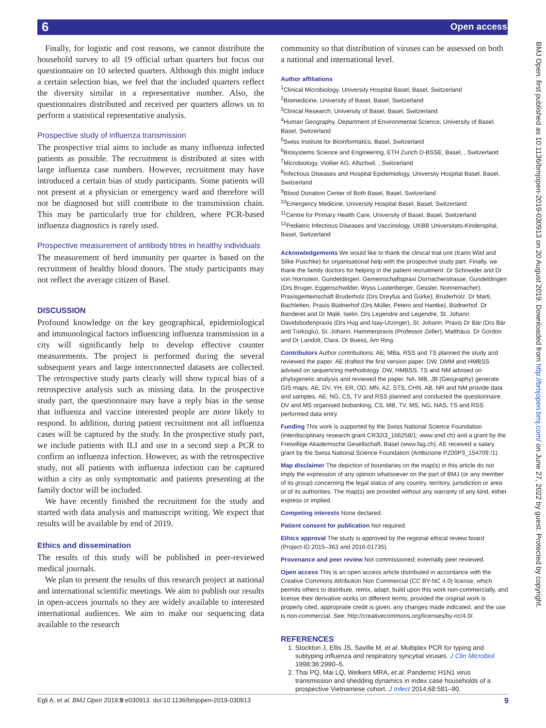6 Open access
BMJ Open: first published as 10.1136/bmjopen-2019-030913 on 20 August 2019. Downloaded from http://bmjopen.bmj.com/ on June 27, 2022 by guest. Protected by copyright.
Finally, for logistic and cost reasons, we cannot distribute the household survey to all 19 official urban quarters but focus our questionnaire on 10 selected quarters. Although this might induce a certain selection bias, we feel that the included quarters reflect the diversity similar in a representative number. Also, the questionnaires distributed and received per quarters allows us to perform a statistical representative analysis.
Prospective study of influenza transmission
The prospective trial aims to include as many influenza infected patients as possible. The recruitment is distributed at sites with large influenza case numbers. However, recruitment may have introduced a certain bias of study participants. Some patients will not present at a physician or emergency ward and therefore will not be diagnosed but still contribute to the transmission chain. This may be particularly true for children, where PCR-based influenza diagnostics is rarely used.
Prospective measurement of antibody titres in healthy individuals
The measurement of herd immunity per quarter is based on the recruitment of healthy blood donors. The study participants may not reflect the average citizen of Basel.
DISCUSSION
Profound knowledge on the key geographical, epidemiological and immunological factors influencing influenza transmission in a city will significantly help to develop effective counter measurements. The project is performed during the several subsequent years and large interconnected datasets are collected. The retrospective study parts clearly will show typical bias of a retrospective analysis such as missing data. In the prospective study part, the questionnaire may have a reply bias in the sense that influenza and vaccine interested people are more likely to respond. In addition, during patient recruitment not all influenza cases will be captured by the study. In the prospective study part, we include patients with ILI and use in a second step a PCR to confirm an influenza infection. However, as with the retrospective study, not all patients with influenza infection can be captured within a city as only symptomatic and patients presenting at the family doctor will be included.
We have recently finished the recruitment for the study and started with data analysis and manuscript writing. We expect that results will be available by end of 2019.
Ethics and dissemination
The results of this study will be published in peer-reviewed medical journals.
We plan to present the results of this research project at national and international scientific meetings. We aim to publish our results in open-access journals so they are widely available to interested international audiences. We aim to make our sequencing data available to the research
community so that distribution of viruses can be assessed on both a national and international level.
Author affiliations
<sup>1</sup> Clinical Microbiology, University Hospital Basel, Basel, Switzerland
<sup>2</sup> Biomedicine, University of Basel, Basel, Switzerland
<sup>3</sup> Clinical Research, University of Basel, Basel, Switzerland
<sup>4</sup> Human Geography, Department of Environmental Science, University of Basel, Basel, Switzerland
<sup>5</sup> Swiss Institute for Bioinformatics, Basel, Switzerland
<sup>6</sup> Biosystems Science and Engineering, ETH Zurich D-BSSE, Basel, , Switzerland
<sup>7</sup> Microbiology, Viollier AG, Allschwil, , Switzerland
<sup>8</sup> Infectious Diseases and Hospital Epidemiology, University Hospital Basel, Basel, Switzerland
<sup>9</sup> Blood Donation Center of Both Basel, Basel, Switzerland
<sup>10</sup> Emergency Medicine, University Hospital Basel, Basel, Switzerland
<sup>11</sup> Centre for Primary Health Care, University of Basel, Basel, Switzerland
<sup>12</sup> Pediatric Infectious Diseases and Vaccinology, UKBB Universitats-Kinderspital, Basel, Switzerland
Acknowledgements We would like to thank the clinical trial unit (Karin Wild and Silke Puschke) for organisational help with the prospective study part. Finally, we thank the family doctors for helping in the patient recruitment: Dr Schneider and Dr von Hornstein, Gundeldingen. Gemeinschaftspraxi Dornacherstrasse, Gundeldingen (Drs Bruger, Eggenschwilder, Wyss Lustenberger, Gessler, Nonnemacher). Praxisgemeinschaft Bruderholz (Drs Dreyfus and Gürke), Bruderholz. Dr Marti, Bachletten. Praxis Büdnerhof (Drs Müller, Peters and Hantke), Büdnerhof. Dr Banderet and Dr Malè, Iselin. Drs Legendre and Legendre, St. Johann. Davidsbodenpraxis (Drs Hug and Isay-Utzinger), St. Johann. Praxis Dr Bär (Drs Bär and Türkoglu), St. Johann. Hammerpraxis (Professor Zeller), Matthäus. Dr Gordon and Dr Landolt, Clara. Dr Buess, Am Ring.
Contributors Author contributions: AE, MBa, RSS and TS planned the study and reviewed the paper. AE drafted the first version paper. DW, DMM and HMBSS advised on sequencing methodology. DW, HMBSS, TS and NM advised on phylogenetic analysis and reviewed the paper. NA, MB, JB (Geography) generate GIS maps. AE, DV, YH, ER, OD, MN, AZ, STS, CHN, AB, NR and NM provide data and samples. AE, NG, CS, TV and RSS planned and conducted the questionnaire. DV and MS organised biobanking, CS, MB, TV, MS, NG, NAS, TS and RSS performed data entry.
Funding This work is supported by the Swiss National Science Foundation (interdisciplinary research grant CR32I3_166258/1; www.snsf.ch) and a grant by the Freiwillige Akademische Gesellschaft, Basel (www.fag.ch). AE received a salary grant by the Swiss National Science Foundation (Ambizione PZ00P3_154709 /1).
Map disclaimer The depiction of boundaries on the map(s) in this article do not imply the expression of any opinion whatsoever on the part of BMJ (or any member of its group) concerning the legal status of any country, territory, jurisdiction or area or of its authorities. The map(s) are provided without any warranty of any kind, either express or implied.
Competing interests None declared.
Patient consent for publication Not required.
Ethics approval The study is approved by the regional ethical review board (Project-ID 2015–363 and 2016-01735).
Provenance and peer review Not commissioned; externally peer reviewed.
Open access This is an open access article distributed in accordance with the Creative Commons Attribution Non Commercial (CC BY-NC 4.0) license, which permits others to distribute, remix, adapt, build upon this work non-commercially, and license their derivative works on different terms, provided the original work is properly cited, appropriate credit is given, any changes made indicated, and the use is non-commercial. See: http://creativecommons.org/licenses/by-nc/4.0/.
REFERENCES
1. Stockton J, Ellis JS, Saville M, et al. Multiplex PCR for typing and subtyping influenza and respiratory syncytial viruses. J Clin Microbiol 1998;36:2990–5.
2. Thai PQ, Mai LQ, Welkers MRA, et al. Pandemic H1N1 virus transmission and shedding dynamics in index case households of a prospective Vietnamese cohort. J Infect 2014;68:581–90.
Egli A, et al. BMJ Open 2019;9:e030913. doi:10.1136/bmjopen-2019-030913 9